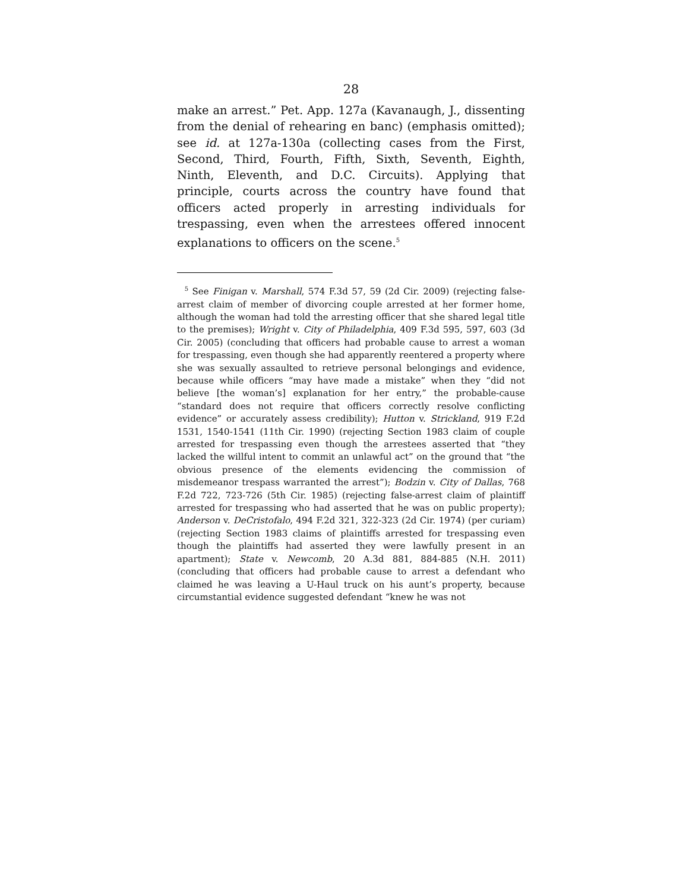28
make an arrest.” Pet. App. 127a (Kavanaugh, J., dissenting from the denial of rehearing en banc) (emphasis omitted); see id. at 127a-130a (collecting cases from the First, Second, Third, Fourth, Fifth, Sixth, Seventh, Eighth, Ninth, Eleventh, and D.C. Circuits). Applying that principle, courts across the country have found that officers acted properly in arresting individuals for trespassing, even when the arrestees offered innocent explanations to officers on the scene.<sup>5</sup>
<sup>5</sup> See Finigan v. Marshall, 574 F.3d 57, 59 (2d Cir. 2009) (rejecting false-arrest claim of member of divorcing couple arrested at her former home, although the woman had told the arresting officer that she shared legal title to the premises); Wright v. City of Philadelphia, 409 F.3d 595, 597, 603 (3d Cir. 2005) (concluding that officers had probable cause to arrest a woman for trespassing, even though she had apparently reentered a property where she was sexually assaulted to retrieve personal belongings and evidence, because while officers “may have made a mistake” when they “did not believe [the woman’s] explanation for her entry,” the probable-cause “standard does not require that officers correctly resolve conflicting evidence” or accurately assess credibility); Hutton v. Strickland, 919 F.2d 1531, 1540-1541 (11th Cir. 1990) (rejecting Section 1983 claim of couple arrested for trespassing even though the arrestees asserted that “they lacked the willful intent to commit an unlawful act” on the ground that “the obvious presence of the elements evidencing the commission of misdemeanor trespass warranted the arrest”); Bodzin v. City of Dallas, 768 F.2d 722, 723-726 (5th Cir. 1985) (rejecting false-arrest claim of plaintiff arrested for trespassing who had asserted that he was on public property); Anderson v. DeCristofalo, 494 F.2d 321, 322-323 (2d Cir. 1974) (per curiam) (rejecting Section 1983 claims of plaintiffs arrested for trespassing even though the plaintiffs had asserted they were lawfully present in an apartment); State v. Newcomb, 20 A.3d 881, 884-885 (N.H. 2011) (concluding that officers had probable cause to arrest a defendant who claimed he was leaving a U-Haul truck on his aunt’s property, because circumstantial evidence suggested defendant “knew he was not